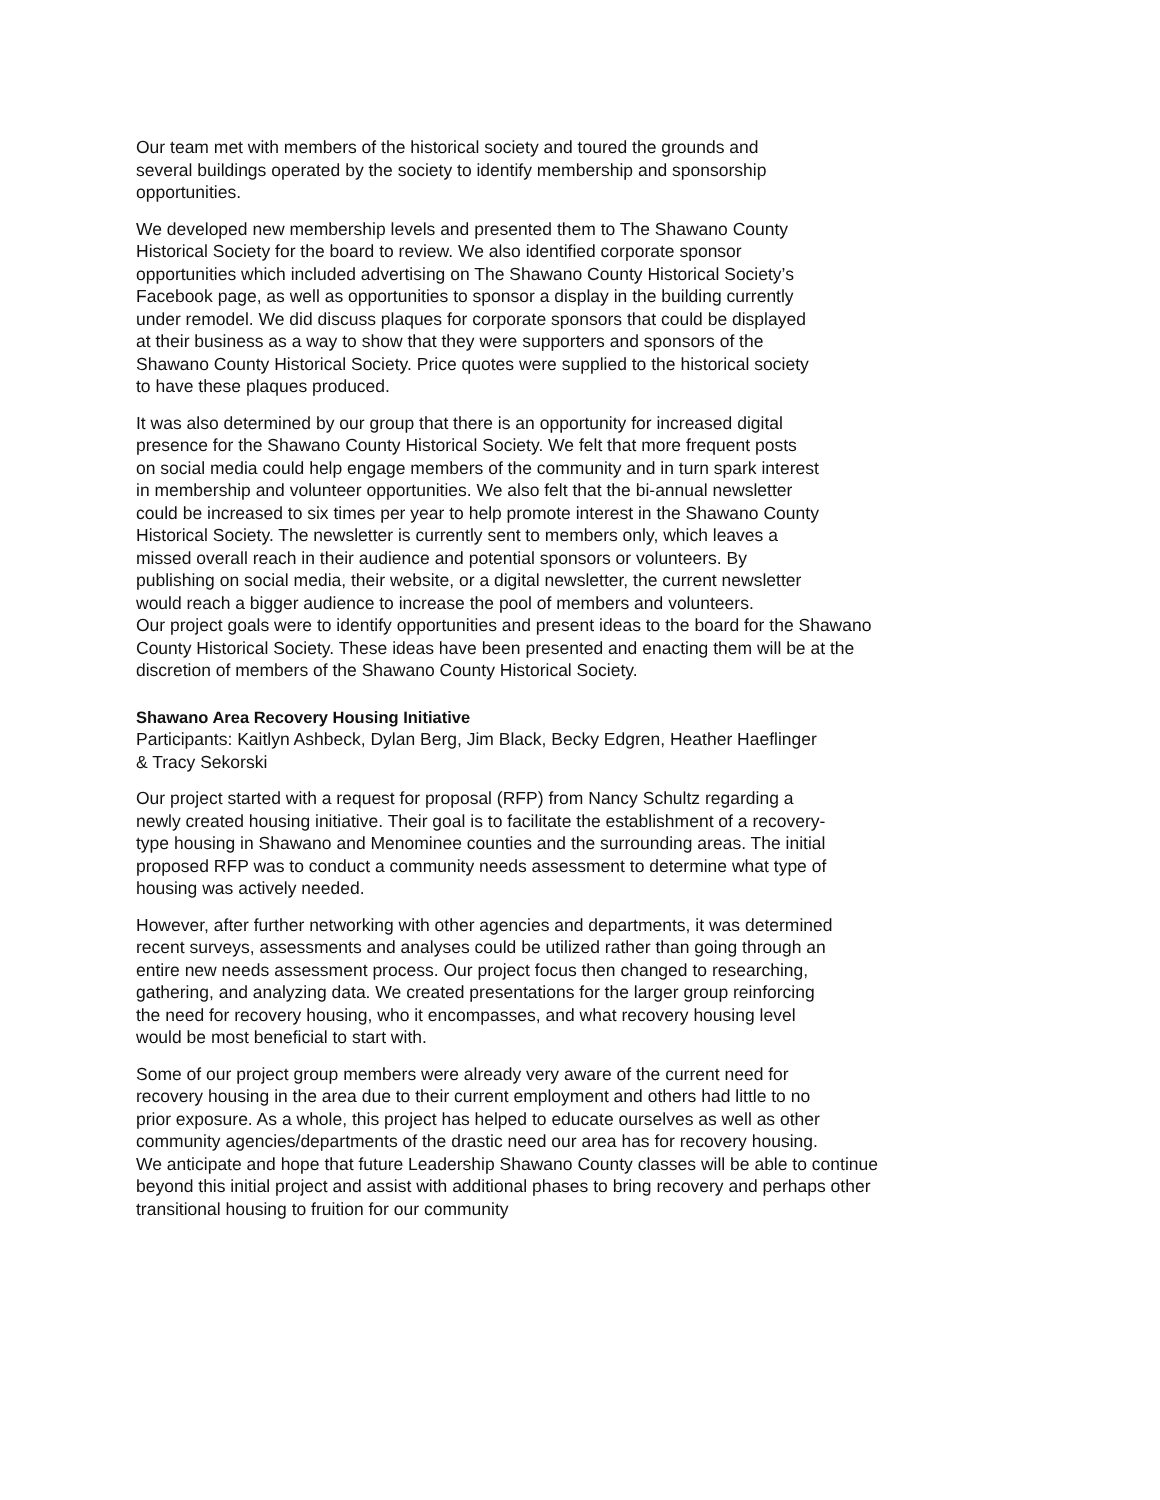Our team met with members of the historical society and toured the grounds and
several buildings operated by the society to identify membership and sponsorship
opportunities.
We developed new membership levels and presented them to The Shawano County
Historical Society for the board to review. We also identified corporate sponsor
opportunities which included advertising on The Shawano County Historical Society’s
Facebook page, as well as opportunities to sponsor a display in the building currently
under remodel. We did discuss plaques for corporate sponsors that could be displayed
at their business as a way to show that they were supporters and sponsors of the
Shawano County Historical Society. Price quotes were supplied to the historical society
to have these plaques produced.
It was also determined by our group that there is an opportunity for increased digital
presence for the Shawano County Historical Society. We felt that more frequent posts
on social media could help engage members of the community and in turn spark interest
in membership and volunteer opportunities. We also felt that the bi-annual newsletter
could be increased to six times per year to help promote interest in the Shawano County
Historical Society. The newsletter is currently sent to members only, which leaves a
missed overall reach in their audience and potential sponsors or volunteers. By
publishing on social media, their website, or a digital newsletter, the current newsletter
would reach a bigger audience to increase the pool of members and volunteers.
Our project goals were to identify opportunities and present ideas to the board for the Shawano
County Historical Society. These ideas have been presented and enacting them will be at the
discretion of members of the Shawano County Historical Society.
Shawano Area Recovery Housing Initiative
Participants: Kaitlyn Ashbeck, Dylan Berg, Jim Black, Becky Edgren, Heather Haeflinger
& Tracy Sekorski
Our project started with a request for proposal (RFP) from Nancy Schultz regarding a
newly created housing initiative. Their goal is to facilitate the establishment of a recovery-
type housing in Shawano and Menominee counties and the surrounding areas. The initial
proposed RFP was to conduct a community needs assessment to determine what type of
housing was actively needed.
However, after further networking with other agencies and departments, it was determined
recent surveys, assessments and analyses could be utilized rather than going through an
entire new needs assessment process. Our project focus then changed to researching,
gathering, and analyzing data. We created presentations for the larger group reinforcing
the need for recovery housing, who it encompasses, and what recovery housing level
would be most beneficial to start with.
Some of our project group members were already very aware of the current need for
recovery housing in the area due to their current employment and others had little to no
prior exposure. As a whole, this project has helped to educate ourselves as well as other
community agencies/departments of the drastic need our area has for recovery housing.
We anticipate and hope that future Leadership Shawano County classes will be able to continue
beyond this initial project and assist with additional phases to bring recovery and perhaps other
transitional housing to fruition for our community